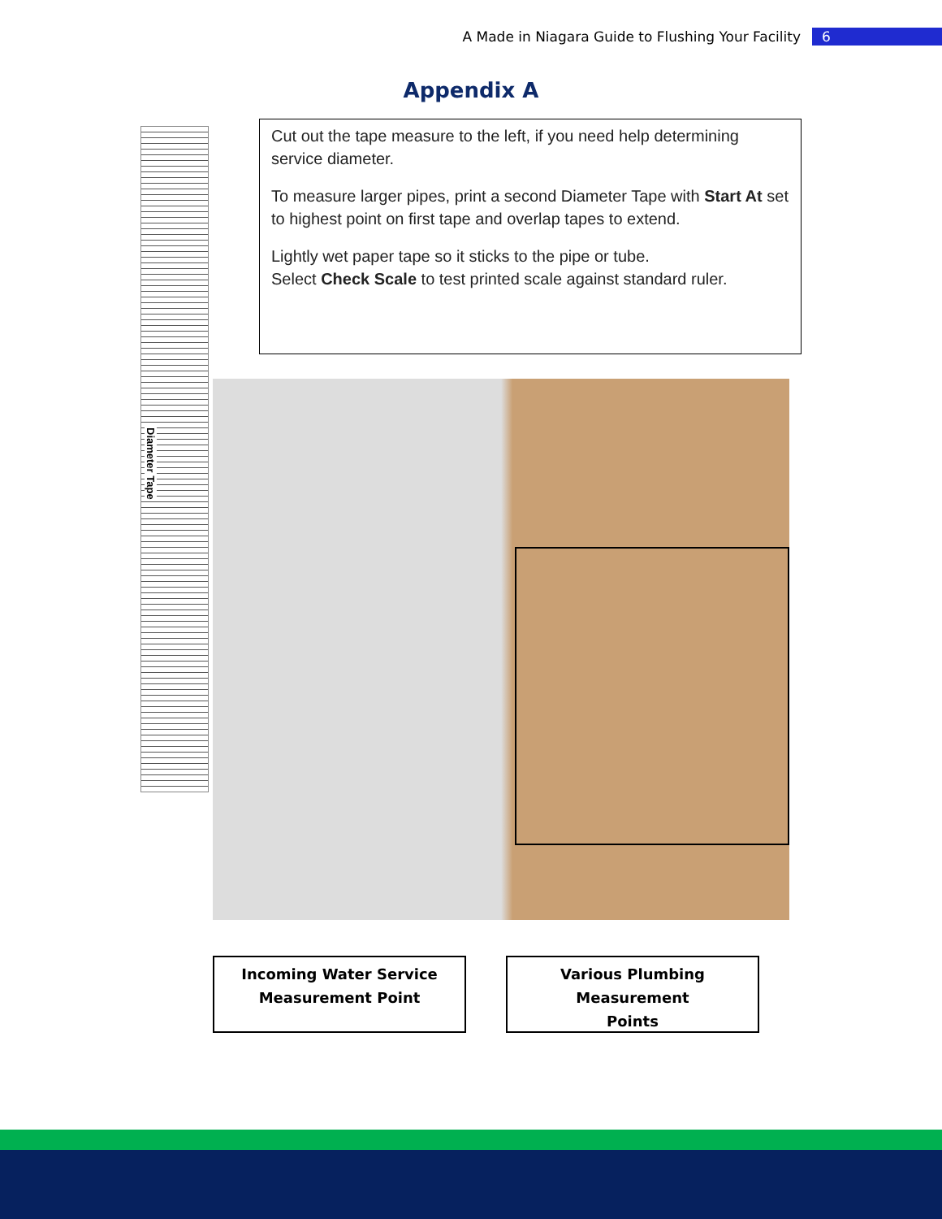A Made in Niagara Guide to Flushing Your Facility 6
Appendix A
Diameter Tape
Cut out the tape measure to the left, if you need help determining service diameter.
To measure larger pipes, print a second Diameter Tape with Start At set to highest point on first tape and overlap tapes to extend.
Lightly wet paper tape so it sticks to the pipe or tube.
Select Check Scale to test printed scale against standard ruler.
Incoming Water Service
Measurement Point
Various Plumbing Measurement
Points